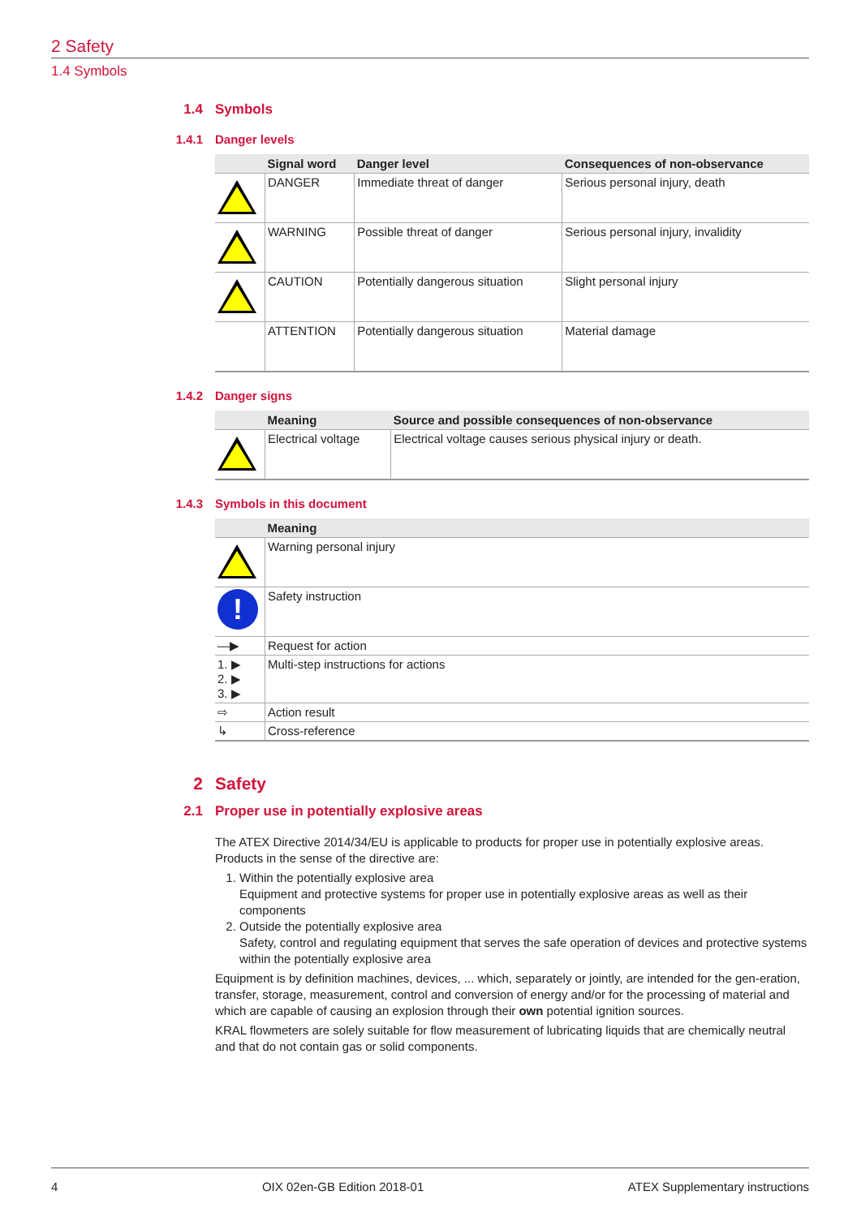2 Safety
1.4 Symbols
1.4 Symbols
1.4.1 Danger levels
| | Signal word | Danger level | Consequences of non-observance |
| --- | --- | --- | --- |
| | DANGER | Immediate threat of danger | Serious personal injury, death |
| | WARNING | Possible threat of danger | Serious personal injury, invalidity |
| | CAUTION | Potentially dangerous situation | Slight personal injury |
| | ATTENTION | Potentially dangerous situation | Material damage |
1.4.2 Danger signs
| | Meaning | Source and possible consequences of non-observance |
| --- | --- | --- |
| | Electrical voltage | Electrical voltage causes serious physical injury or death. |
1.4.3 Symbols in this document
| | Meaning |
| --- | --- |
| | Warning personal injury |
| ! | Safety instruction |
| —▶ | Request for action |
| 1. ▶ 2. ▶ 3. ▶ | Multi-step instructions for actions |
| ⇨ | Action result |
| ↳ | Cross-reference |
2 Safety
2.1 Proper use in potentially explosive areas
The ATEX Directive 2014/34/EU is applicable to products for proper use in potentially explosive areas. Products in the sense of the directive are:
1. Within the potentially explosive area
Equipment and protective systems for proper use in potentially explosive areas as well as their components
2. Outside the potentially explosive area
Safety, control and regulating equipment that serves the safe operation of devices and protective systems within the potentially explosive area
Equipment is by definition machines, devices, ... which, separately or jointly, are intended for the gen-eration, transfer, storage, measurement, control and conversion of energy and/or for the processing of material and which are capable of causing an explosion through their own potential ignition sources.
KRAL flowmeters are solely suitable for flow measurement of lubricating liquids that are chemically neutral and that do not contain gas or solid components.
4 OIX 02en-GB Edition 2018-01 ATEX Supplementary instructions